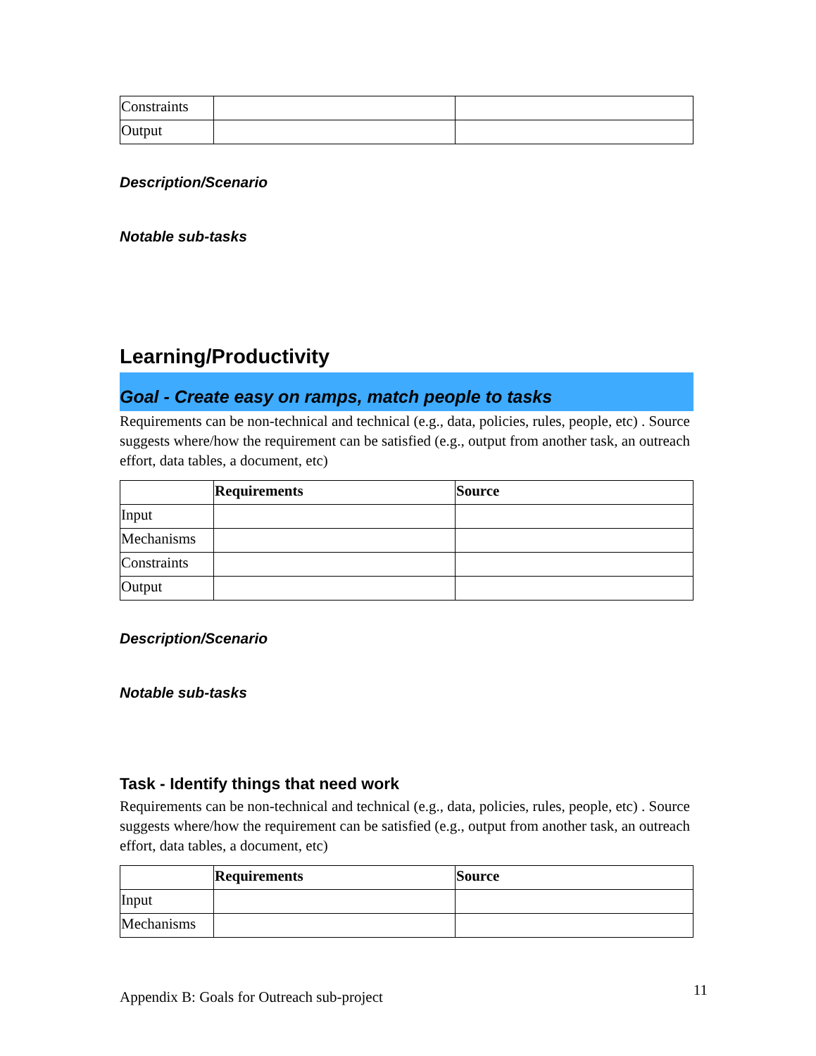| Constraints | | |
| Output | | |
Description/Scenario
Notable sub-tasks
Learning/Productivity
Goal - Create easy on ramps, match people to tasks
Requirements can be non-technical and technical (e.g., data, policies, rules, people, etc) . Source suggests where/how the requirement can be satisfied (e.g., output from another task, an outreach effort, data tables, a document, etc)
| | Requirements | Source |
| --- | --- | --- |
| Input | | |
| Mechanisms | | |
| Constraints | | |
| Output | | |
Description/Scenario
Notable sub-tasks
Task - Identify things that need work
Requirements can be non-technical and technical (e.g., data, policies, rules, people, etc) . Source suggests where/how the requirement can be satisfied (e.g., output from another task, an outreach effort, data tables, a document, etc)
| | Requirements | Source |
| --- | --- | --- |
| Input | | |
| Mechanisms | | |
Appendix B: Goals for Outreach sub-project 11